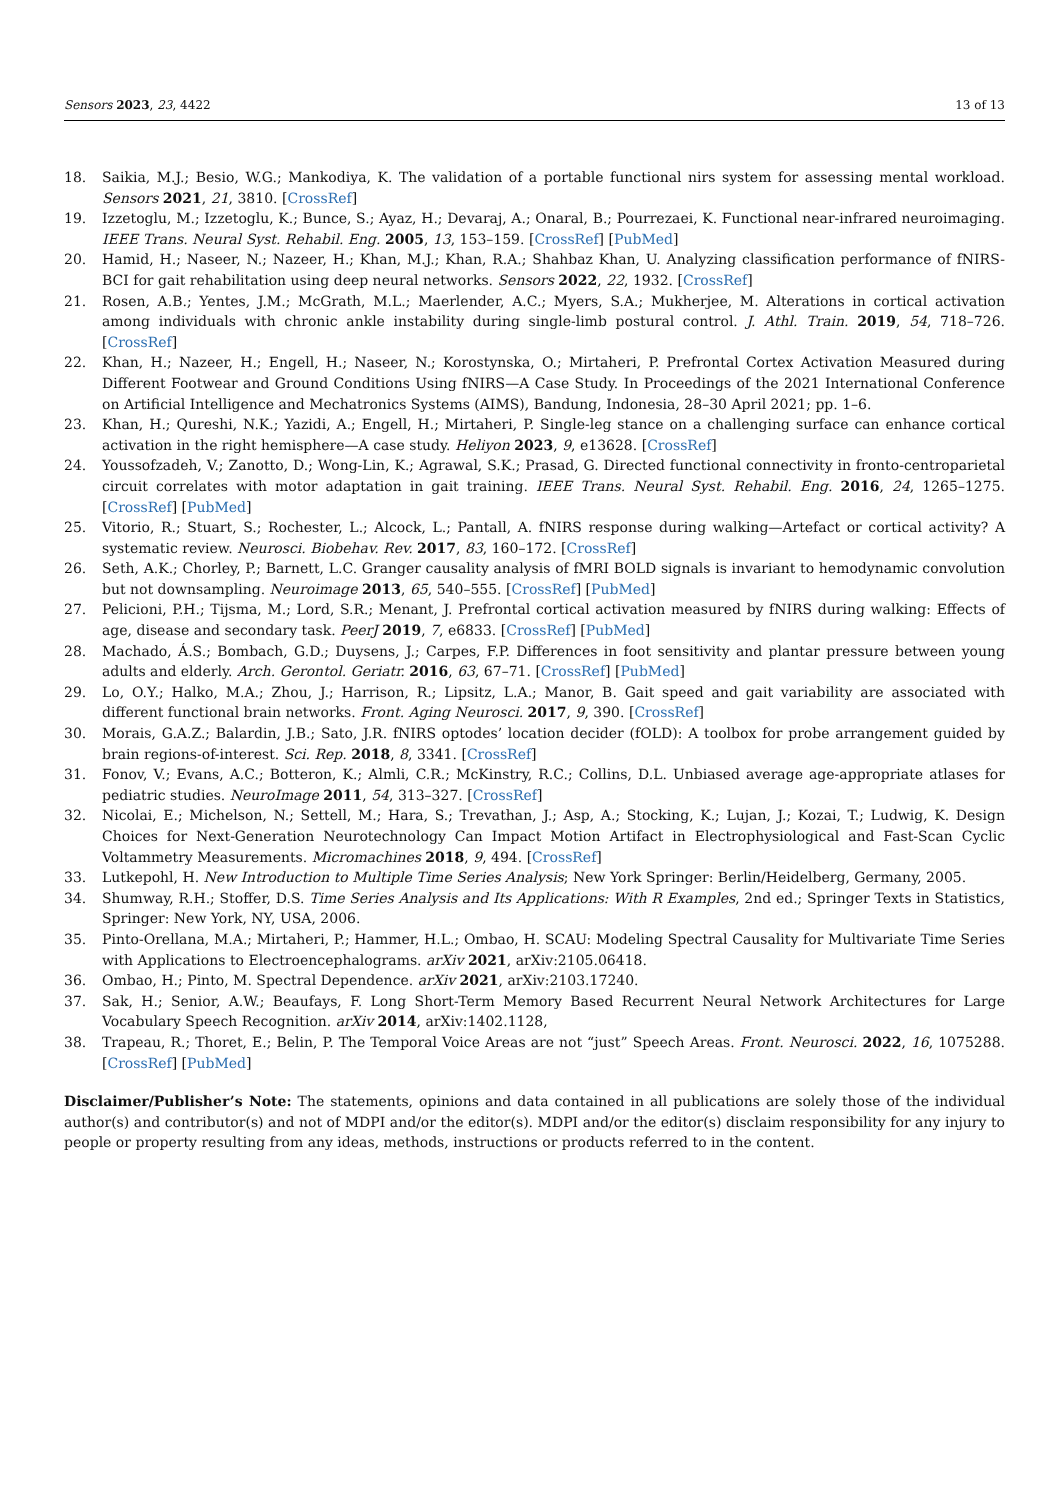Sensors 2023, 23, 4422 13 of 13
18. Saikia, M.J.; Besio, W.G.; Mankodiya, K. The validation of a portable functional nirs system for assessing mental workload. Sensors 2021, 21, 3810. [CrossRef]
19. Izzetoglu, M.; Izzetoglu, K.; Bunce, S.; Ayaz, H.; Devaraj, A.; Onaral, B.; Pourrezaei, K. Functional near-infrared neuroimaging. IEEE Trans. Neural Syst. Rehabil. Eng. 2005, 13, 153–159. [CrossRef] [PubMed]
20. Hamid, H.; Naseer, N.; Nazeer, H.; Khan, M.J.; Khan, R.A.; Shahbaz Khan, U. Analyzing classification performance of fNIRS-BCI for gait rehabilitation using deep neural networks. Sensors 2022, 22, 1932. [CrossRef]
21. Rosen, A.B.; Yentes, J.M.; McGrath, M.L.; Maerlender, A.C.; Myers, S.A.; Mukherjee, M. Alterations in cortical activation among individuals with chronic ankle instability during single-limb postural control. J. Athl. Train. 2019, 54, 718–726. [CrossRef]
22. Khan, H.; Nazeer, H.; Engell, H.; Naseer, N.; Korostynska, O.; Mirtaheri, P. Prefrontal Cortex Activation Measured during Different Footwear and Ground Conditions Using fNIRS—A Case Study. In Proceedings of the 2021 International Conference on Artificial Intelligence and Mechatronics Systems (AIMS), Bandung, Indonesia, 28–30 April 2021; pp. 1–6.
23. Khan, H.; Qureshi, N.K.; Yazidi, A.; Engell, H.; Mirtaheri, P. Single-leg stance on a challenging surface can enhance cortical activation in the right hemisphere—A case study. Heliyon 2023, 9, e13628. [CrossRef]
24. Youssofzadeh, V.; Zanotto, D.; Wong-Lin, K.; Agrawal, S.K.; Prasad, G. Directed functional connectivity in fronto-centroparietal circuit correlates with motor adaptation in gait training. IEEE Trans. Neural Syst. Rehabil. Eng. 2016, 24, 1265–1275. [CrossRef] [PubMed]
25. Vitorio, R.; Stuart, S.; Rochester, L.; Alcock, L.; Pantall, A. fNIRS response during walking—Artefact or cortical activity? A systematic review. Neurosci. Biobehav. Rev. 2017, 83, 160–172. [CrossRef]
26. Seth, A.K.; Chorley, P.; Barnett, L.C. Granger causality analysis of fMRI BOLD signals is invariant to hemodynamic convolution but not downsampling. Neuroimage 2013, 65, 540–555. [CrossRef] [PubMed]
27. Pelicioni, P.H.; Tijsma, M.; Lord, S.R.; Menant, J. Prefrontal cortical activation measured by fNIRS during walking: Effects of age, disease and secondary task. PeerJ 2019, 7, e6833. [CrossRef] [PubMed]
28. Machado, Á.S.; Bombach, G.D.; Duysens, J.; Carpes, F.P. Differences in foot sensitivity and plantar pressure between young adults and elderly. Arch. Gerontol. Geriatr. 2016, 63, 67–71. [CrossRef] [PubMed]
29. Lo, O.Y.; Halko, M.A.; Zhou, J.; Harrison, R.; Lipsitz, L.A.; Manor, B. Gait speed and gait variability are associated with different functional brain networks. Front. Aging Neurosci. 2017, 9, 390. [CrossRef]
30. Morais, G.A.Z.; Balardin, J.B.; Sato, J.R. fNIRS optodes’ location decider (fOLD): A toolbox for probe arrangement guided by brain regions-of-interest. Sci. Rep. 2018, 8, 3341. [CrossRef]
31. Fonov, V.; Evans, A.C.; Botteron, K.; Almli, C.R.; McKinstry, R.C.; Collins, D.L. Unbiased average age-appropriate atlases for pediatric studies. NeuroImage 2011, 54, 313–327. [CrossRef]
32. Nicolai, E.; Michelson, N.; Settell, M.; Hara, S.; Trevathan, J.; Asp, A.; Stocking, K.; Lujan, J.; Kozai, T.; Ludwig, K. Design Choices for Next-Generation Neurotechnology Can Impact Motion Artifact in Electrophysiological and Fast-Scan Cyclic Voltammetry Measurements. Micromachines 2018, 9, 494. [CrossRef]
33. Lutkepohl, H. New Introduction to Multiple Time Series Analysis; New York Springer: Berlin/Heidelberg, Germany, 2005.
34. Shumway, R.H.; Stoffer, D.S. Time Series Analysis and Its Applications: With R Examples, 2nd ed.; Springer Texts in Statistics, Springer: New York, NY, USA, 2006.
35. Pinto-Orellana, M.A.; Mirtaheri, P.; Hammer, H.L.; Ombao, H. SCAU: Modeling Spectral Causality for Multivariate Time Series with Applications to Electroencephalograms. arXiv 2021, arXiv:2105.06418.
36. Ombao, H.; Pinto, M. Spectral Dependence. arXiv 2021, arXiv:2103.17240.
37. Sak, H.; Senior, A.W.; Beaufays, F. Long Short-Term Memory Based Recurrent Neural Network Architectures for Large Vocabulary Speech Recognition. arXiv 2014, arXiv:1402.1128,
38. Trapeau, R.; Thoret, E.; Belin, P. The Temporal Voice Areas are not “just” Speech Areas. Front. Neurosci. 2022, 16, 1075288. [CrossRef] [PubMed]
Disclaimer/Publisher’s Note: The statements, opinions and data contained in all publications are solely those of the individual author(s) and contributor(s) and not of MDPI and/or the editor(s). MDPI and/or the editor(s) disclaim responsibility for any injury to people or property resulting from any ideas, methods, instructions or products referred to in the content.